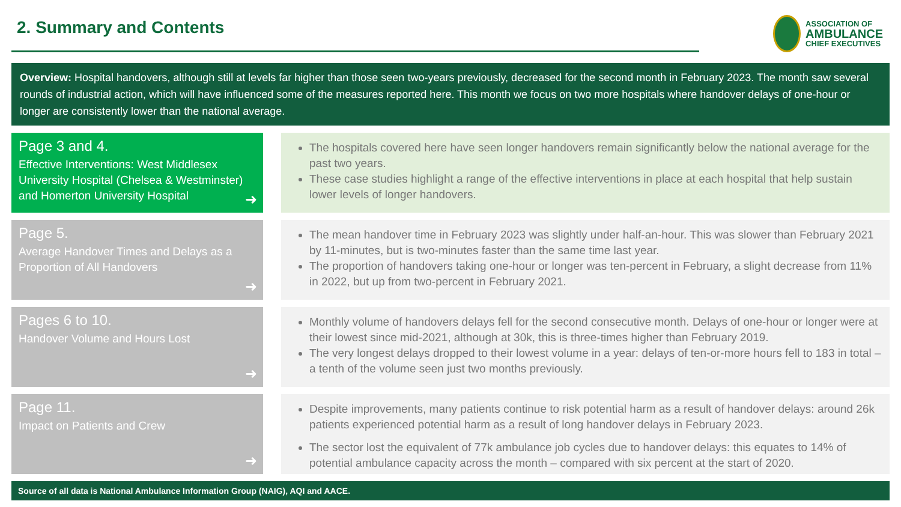2. Summary and Contents
ASSOCIATION OF
AMBULANCE
CHIEF EXECUTIVES
Overview: Hospital handovers, although still at levels far higher than those seen two-years previously, decreased for the second month in February 2023. The month saw several rounds of industrial action, which will have influenced some of the measures reported here. This month we focus on two more hospitals where handover delays of one-hour or longer are consistently lower than the national average.
Page 3 and 4.
Effective Interventions: West Middlesex University Hospital (Chelsea & Westminster) and Homerton University Hospital
➜
The hospitals covered here have seen longer handovers remain significantly below the national average for the past two years.
These case studies highlight a range of the effective interventions in place at each hospital that help sustain lower levels of longer handovers.
Page 5.
Average Handover Times and Delays as a Proportion of All Handovers
➜
The mean handover time in February 2023 was slightly under half-an-hour. This was slower than February 2021 by 11-minutes, but is two-minutes faster than the same time last year.
The proportion of handovers taking one-hour or longer was ten-percent in February, a slight decrease from 11% in 2022, but up from two-percent in February 2021.
Pages 6 to 10.
Handover Volume and Hours Lost
➜
Monthly volume of handovers delays fell for the second consecutive month. Delays of one-hour or longer were at their lowest since mid-2021, although at 30k, this is three-times higher than February 2019.
The very longest delays dropped to their lowest volume in a year: delays of ten-or-more hours fell to 183 in total – a tenth of the volume seen just two months previously.
Page 11.
Impact on Patients and Crew
➜
Despite improvements, many patients continue to risk potential harm as a result of handover delays: around 26k patients experienced potential harm as a result of long handover delays in February 2023.
The sector lost the equivalent of 77k ambulance job cycles due to handover delays: this equates to 14% of potential ambulance capacity across the month – compared with six percent at the start of 2020.
Source of all data is National Ambulance Information Group (NAIG), AQI and AACE.